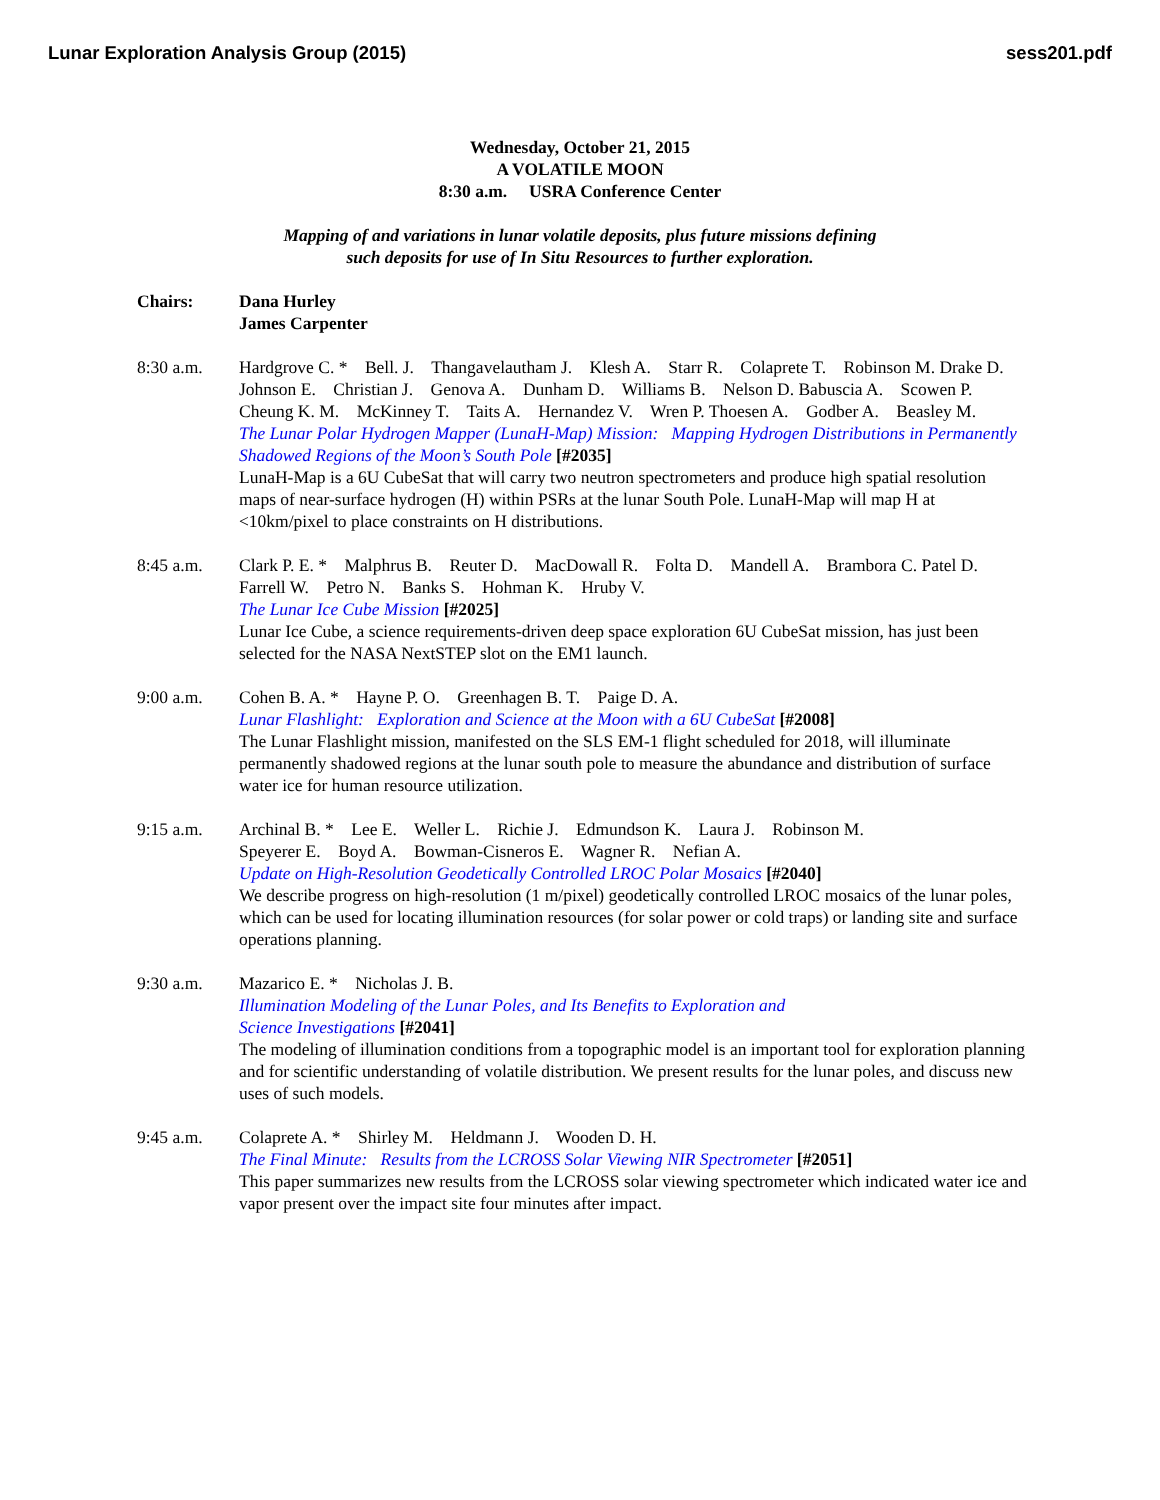Lunar Exploration Analysis Group (2015)
sess201.pdf
Wednesday, October 21, 2015
A VOLATILE MOON
8:30 a.m. USRA Conference Center
Mapping of and variations in lunar volatile deposits, plus future missions defining
such deposits for use of In Situ Resources to further exploration.
Chairs: Dana Hurley
James Carpenter
8:30 a.m. Hardgrove C. * Bell. J. Thangavelautham J. Klesh A. Starr R. Colaprete T. Robinson M. Drake D. Johnson E. Christian J. Genova A. Dunham D. Williams B. Nelson D. Babuscia A. Scowen P. Cheung K. M. McKinney T. Taits A. Hernandez V. Wren P. Thoesen A. Godber A. Beasley M.
The Lunar Polar Hydrogen Mapper (LunaH-Map) Mission: Mapping Hydrogen Distributions in Permanently Shadowed Regions of the Moon’s South Pole [#2035]
LunaH-Map is a 6U CubeSat that will carry two neutron spectrometers and produce high spatial resolution maps of near-surface hydrogen (H) within PSRs at the lunar South Pole. LunaH-Map will map H at <10km/pixel to place constraints on H distributions.
8:45 a.m. Clark P. E. * Malphrus B. Reuter D. MacDowall R. Folta D. Mandell A. Brambora C. Patel D. Farrell W. Petro N. Banks S. Hohman K. Hruby V.
The Lunar Ice Cube Mission [#2025]
Lunar Ice Cube, a science requirements-driven deep space exploration 6U CubeSat mission, has just been selected for the NASA NextSTEP slot on the EM1 launch.
9:00 a.m. Cohen B. A. * Hayne P. O. Greenhagen B. T. Paige D. A.
Lunar Flashlight: Exploration and Science at the Moon with a 6U CubeSat [#2008]
The Lunar Flashlight mission, manifested on the SLS EM-1 flight scheduled for 2018, will illuminate permanently shadowed regions at the lunar south pole to measure the abundance and distribution of surface water ice for human resource utilization.
9:15 a.m. Archinal B. * Lee E. Weller L. Richie J. Edmundson K. Laura J. Robinson M.
Speyerer E. Boyd A. Bowman-Cisneros E. Wagner R. Nefian A.
Update on High-Resolution Geodetically Controlled LROC Polar Mosaics [#2040]
We describe progress on high-resolution (1 m/pixel) geodetically controlled LROC mosaics of the lunar poles, which can be used for locating illumination resources (for solar power or cold traps) or landing site and surface operations planning.
9:30 a.m. Mazarico E. * Nicholas J. B.
Illumination Modeling of the Lunar Poles, and Its Benefits to Exploration and
Science Investigations [#2041]
The modeling of illumination conditions from a topographic model is an important tool for exploration planning and for scientific understanding of volatile distribution. We present results for the lunar poles, and discuss new uses of such models.
9:45 a.m. Colaprete A. * Shirley M. Heldmann J. Wooden D. H.
The Final Minute: Results from the LCROSS Solar Viewing NIR Spectrometer [#2051]
This paper summarizes new results from the LCROSS solar viewing spectrometer which indicated water ice and vapor present over the impact site four minutes after impact.